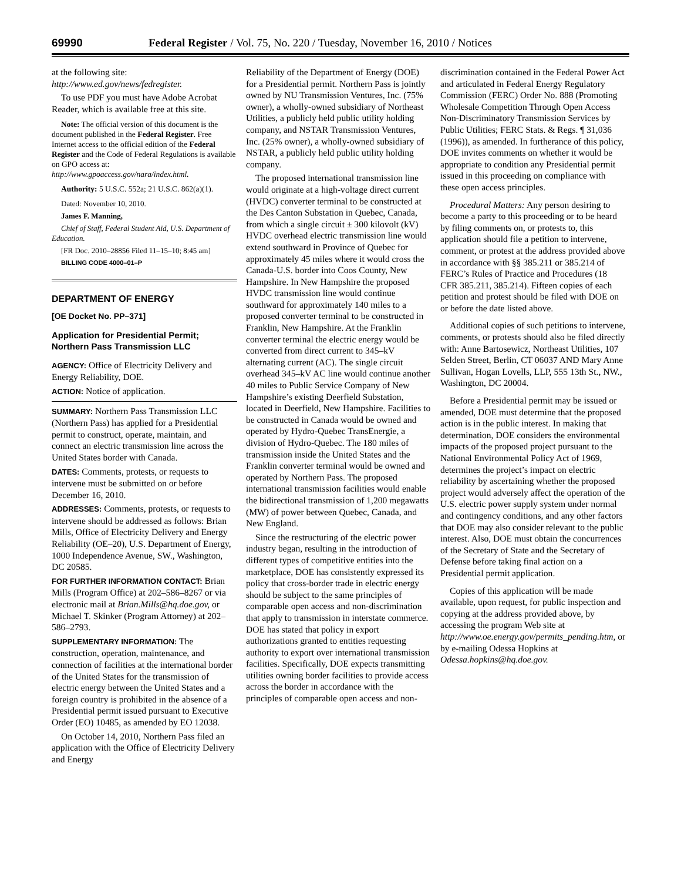69990 Federal Register / Vol. 75, No. 220 / Tuesday, November 16, 2010 / Notices
at the following site: http://www.ed.gov/news/fedregister.
To use PDF you must have Adobe Acrobat Reader, which is available free at this site.
Note: The official version of this document is the document published in the Federal Register. Free Internet access to the official edition of the Federal Register and the Code of Federal Regulations is available on GPO access at: http://www.gpoaccess.gov/nara/index.html.
Authority: 5 U.S.C. 552a; 21 U.S.C. 862(a)(1).
Dated: November 10, 2010.
James F. Manning,
Chief of Staff, Federal Student Aid, U.S. Department of Education.
[FR Doc. 2010–28856 Filed 11–15–10; 8:45 am]
BILLING CODE 4000–01–P
DEPARTMENT OF ENERGY
[OE Docket No. PP–371]
Application for Presidential Permit; Northern Pass Transmission LLC
AGENCY: Office of Electricity Delivery and Energy Reliability, DOE.
ACTION: Notice of application.
SUMMARY: Northern Pass Transmission LLC (Northern Pass) has applied for a Presidential permit to construct, operate, maintain, and connect an electric transmission line across the United States border with Canada.
DATES: Comments, protests, or requests to intervene must be submitted on or before December 16, 2010.
ADDRESSES: Comments, protests, or requests to intervene should be addressed as follows: Brian Mills, Office of Electricity Delivery and Energy Reliability (OE–20), U.S. Department of Energy, 1000 Independence Avenue, SW., Washington, DC 20585.
FOR FURTHER INFORMATION CONTACT: Brian Mills (Program Office) at 202–586–8267 or via electronic mail at Brian.Mills@hq.doe.gov, or Michael T. Skinker (Program Attorney) at 202–586–2793.
SUPPLEMENTARY INFORMATION: The construction, operation, maintenance, and connection of facilities at the international border of the United States for the transmission of electric energy between the United States and a foreign country is prohibited in the absence of a Presidential permit issued pursuant to Executive Order (EO) 10485, as amended by EO 12038.
On October 14, 2010, Northern Pass filed an application with the Office of Electricity Delivery and Energy
Reliability of the Department of Energy (DOE) for a Presidential permit. Northern Pass is jointly owned by NU Transmission Ventures, Inc. (75% owner), a wholly-owned subsidiary of Northeast Utilities, a publicly held public utility holding company, and NSTAR Transmission Ventures, Inc. (25% owner), a wholly-owned subsidiary of NSTAR, a publicly held public utility holding company.
The proposed international transmission line would originate at a high-voltage direct current (HVDC) converter terminal to be constructed at the Des Canton Substation in Quebec, Canada, from which a single circuit ± 300 kilovolt (kV) HVDC overhead electric transmission line would extend southward in Province of Quebec for approximately 45 miles where it would cross the Canada-U.S. border into Coos County, New Hampshire. In New Hampshire the proposed HVDC transmission line would continue southward for approximately 140 miles to a proposed converter terminal to be constructed in Franklin, New Hampshire. At the Franklin converter terminal the electric energy would be converted from direct current to 345–kV alternating current (AC). The single circuit overhead 345–kV AC line would continue another 40 miles to Public Service Company of New Hampshire’s existing Deerfield Substation, located in Deerfield, New Hampshire. Facilities to be constructed in Canada would be owned and operated by Hydro-Quebec TransEnergie, a division of Hydro-Quebec. The 180 miles of transmission inside the United States and the Franklin converter terminal would be owned and operated by Northern Pass. The proposed international transmission facilities would enable the bidirectional transmission of 1,200 megawatts (MW) of power between Quebec, Canada, and New England.
Since the restructuring of the electric power industry began, resulting in the introduction of different types of competitive entities into the marketplace, DOE has consistently expressed its policy that cross-border trade in electric energy should be subject to the same principles of comparable open access and non-discrimination that apply to transmission in interstate commerce. DOE has stated that policy in export authorizations granted to entities requesting authority to export over international transmission facilities. Specifically, DOE expects transmitting utilities owning border facilities to provide access across the border in accordance with the principles of comparable open access and non-
discrimination contained in the Federal Power Act and articulated in Federal Energy Regulatory Commission (FERC) Order No. 888 (Promoting Wholesale Competition Through Open Access Non-Discriminatory Transmission Services by Public Utilities; FERC Stats. & Regs. ¶ 31,036 (1996)), as amended. In furtherance of this policy, DOE invites comments on whether it would be appropriate to condition any Presidential permit issued in this proceeding on compliance with these open access principles.
Procedural Matters: Any person desiring to become a party to this proceeding or to be heard by filing comments on, or protests to, this application should file a petition to intervene, comment, or protest at the address provided above in accordance with §§ 385.211 or 385.214 of FERC’s Rules of Practice and Procedures (18 CFR 385.211, 385.214). Fifteen copies of each petition and protest should be filed with DOE on or before the date listed above.
Additional copies of such petitions to intervene, comments, or protests should also be filed directly with: Anne Bartosewicz, Northeast Utilities, 107 Selden Street, Berlin, CT 06037 AND Mary Anne Sullivan, Hogan Lovells, LLP, 555 13th St., NW., Washington, DC 20004.
Before a Presidential permit may be issued or amended, DOE must determine that the proposed action is in the public interest. In making that determination, DOE considers the environmental impacts of the proposed project pursuant to the National Environmental Policy Act of 1969, determines the project’s impact on electric reliability by ascertaining whether the proposed project would adversely affect the operation of the U.S. electric power supply system under normal and contingency conditions, and any other factors that DOE may also consider relevant to the public interest. Also, DOE must obtain the concurrences of the Secretary of State and the Secretary of Defense before taking final action on a Presidential permit application.
Copies of this application will be made available, upon request, for public inspection and copying at the address provided above, by accessing the program Web site at http://www.oe.energy.gov/permits_pending.htm, or by e-mailing Odessa Hopkins at Odessa.hopkins@hq.doe.gov.